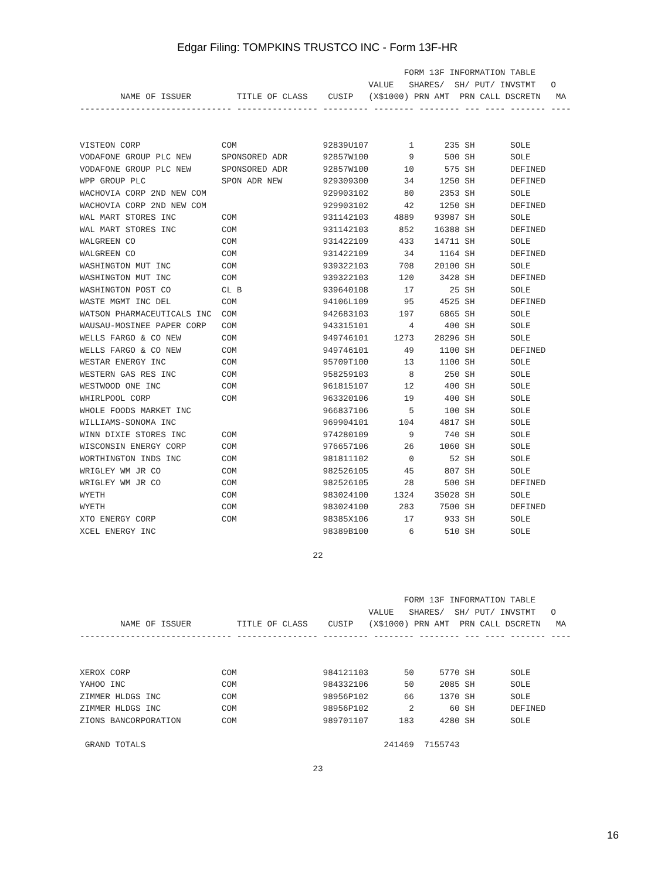Edgar Filing: TOMPKINS TRUSTCO INC - Form 13F-HR
                                                                FORM 13F INFORMATION TABLE
                                                         VALUE   SHARES/  SH/ PUT/ INVSTMT   O
        NAME OF ISSUER         TITLE OF CLASS    CUSIP   (X$1000) PRN AMT  PRN CALL DSCRETN   MA
------------------------------ ---------------- --------- -------- -------- --- ---- ------- ----


VISTEON CORP                COM                 92839U107        1      235 SH       SOLE
VODAFONE GROUP PLC NEW      SPONSORED ADR       92857W100        9      500 SH       SOLE
VODAFONE GROUP PLC NEW      SPONSORED ADR       92857W100       10      575 SH       DEFINED
WPP GROUP PLC               SPON ADR NEW        929309300       34     1250 SH       DEFINED
WACHOVIA CORP 2ND NEW COM                       929903102       80     2353 SH       SOLE
WACHOVIA CORP 2ND NEW COM                       929903102       42     1250 SH       DEFINED
WAL MART STORES INC         COM                 931142103     4889    93987 SH       SOLE
WAL MART STORES INC         COM                 931142103      852    16388 SH       DEFINED
WALGREEN CO                 COM                 931422109      433    14711 SH       SOLE
WALGREEN CO                 COM                 931422109       34     1164 SH       DEFINED
WASHINGTON MUT INC          COM                 939322103      708    20100 SH       SOLE
WASHINGTON MUT INC          COM                 939322103      120     3428 SH       DEFINED
WASHINGTON POST CO          CL B                939640108       17       25 SH       SOLE
WASTE MGMT INC DEL          COM                 94106L109       95     4525 SH       DEFINED
WATSON PHARMACEUTICALS INC  COM                 942683103      197     6865 SH       SOLE
WAUSAU-MOSINEE PAPER CORP   COM                 943315101        4      400 SH       SOLE
WELLS FARGO & CO NEW        COM                 949746101     1273    28296 SH       SOLE
WELLS FARGO & CO NEW        COM                 949746101       49     1100 SH       DEFINED
WESTAR ENERGY INC           COM                 95709T100       13     1100 SH       SOLE
WESTERN GAS RES INC         COM                 958259103        8      250 SH       SOLE
WESTWOOD ONE INC            COM                 961815107       12      400 SH       SOLE
WHIRLPOOL CORP              COM                 963320106       19      400 SH       SOLE
WHOLE FOODS MARKET INC                          966837106        5      100 SH       SOLE
WILLIAMS-SONOMA INC                             969904101      104     4817 SH       SOLE
WINN DIXIE STORES INC       COM                 974280109        9      740 SH       SOLE
WISCONSIN ENERGY CORP       COM                 976657106       26     1060 SH       SOLE
WORTHINGTON INDS INC        COM                 981811102        0       52 SH       SOLE
WRIGLEY WM JR CO            COM                 982526105       45      807 SH       SOLE
WRIGLEY WM JR CO            COM                 982526105       28      500 SH       DEFINED
WYETH                       COM                 983024100     1324    35028 SH       SOLE
WYETH                       COM                 983024100      283     7500 SH       DEFINED
XTO ENERGY CORP             COM                 98385X106       17      933 SH       SOLE
XCEL ENERGY INC                                 98389B100        6      510 SH       SOLE

                                              22
                                                                FORM 13F INFORMATION TABLE
                                                         VALUE   SHARES/  SH/ PUT/ INVSTMT   O
        NAME OF ISSUER         TITLE OF CLASS    CUSIP   (X$1000) PRN AMT  PRN CALL DSCRETN   MA
------------------------------ ---------------- --------- -------- -------- --- ---- ------- ----


XEROX CORP                  COM                 984121103       50     5770 SH       SOLE
YAHOO INC                   COM                 984332106       50     2085 SH       SOLE
ZIMMER HLDGS INC            COM                 98956P102       66     1370 SH       SOLE
ZIMMER HLDGS INC            COM                 98956P102        2       60 SH       DEFINED
ZIONS BANCORPORATION        COM                 989701107      183     4280 SH       SOLE

 GRAND TOTALS                                               241469  7155743

                                              23
16